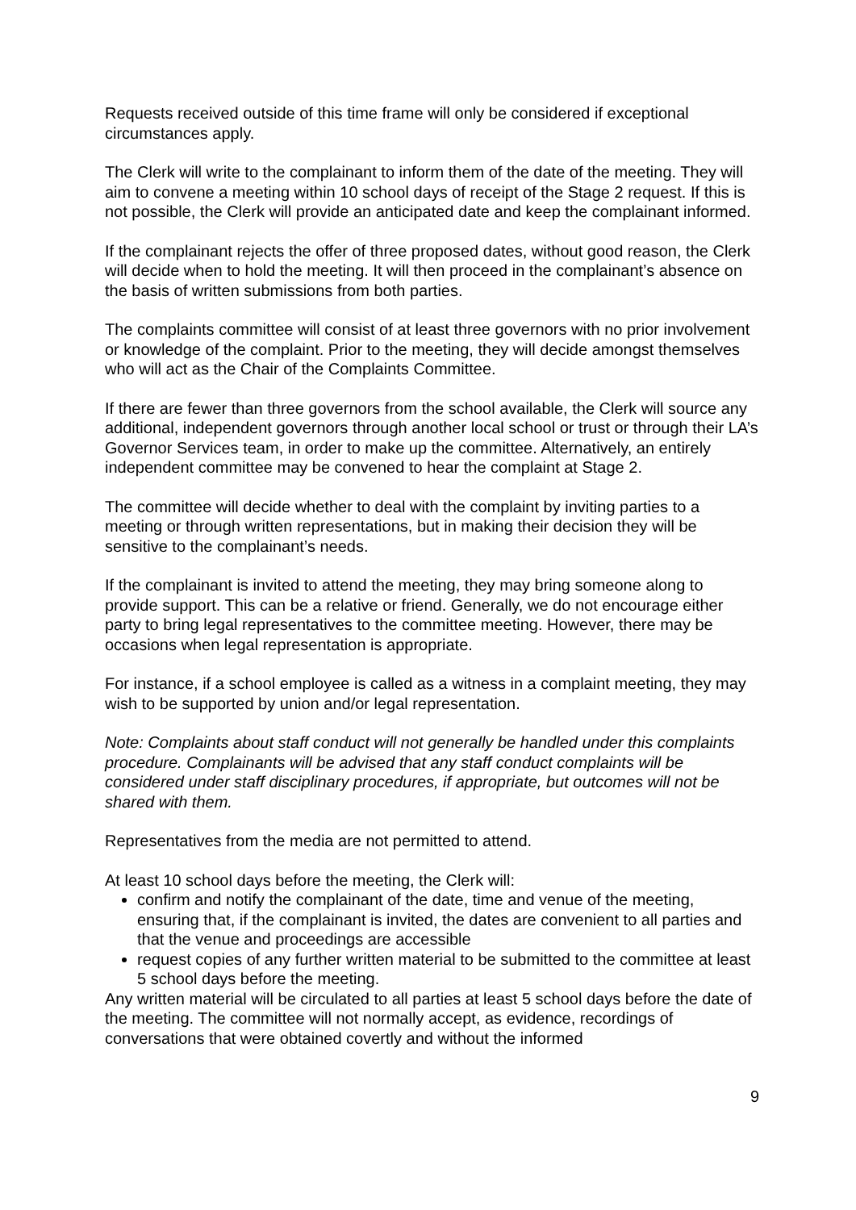Requests received outside of this time frame will only be considered if exceptional circumstances apply.
The Clerk will write to the complainant to inform them of the date of the meeting. They will aim to convene a meeting within 10 school days of receipt of the Stage 2 request. If this is not possible, the Clerk will provide an anticipated date and keep the complainant informed.
If the complainant rejects the offer of three proposed dates, without good reason, the Clerk will decide when to hold the meeting. It will then proceed in the complainant’s absence on the basis of written submissions from both parties.
The complaints committee will consist of at least three governors with no prior involvement or knowledge of the complaint. Prior to the meeting, they will decide amongst themselves who will act as the Chair of the Complaints Committee.
If there are fewer than three governors from the school available, the Clerk will source any additional, independent governors through another local school or trust or through their LA’s Governor Services team, in order to make up the committee. Alternatively, an entirely independent committee may be convened to hear the complaint at Stage 2.
The committee will decide whether to deal with the complaint by inviting parties to a meeting or through written representations, but in making their decision they will be sensitive to the complainant’s needs.
If the complainant is invited to attend the meeting, they may bring someone along to provide support. This can be a relative or friend. Generally, we do not encourage either party to bring legal representatives to the committee meeting. However, there may be occasions when legal representation is appropriate.
For instance, if a school employee is called as a witness in a complaint meeting, they may wish to be supported by union and/or legal representation.
Note: Complaints about staff conduct will not generally be handled under this complaints procedure. Complainants will be advised that any staff conduct complaints will be considered under staff disciplinary procedures, if appropriate, but outcomes will not be shared with them.
Representatives from the media are not permitted to attend.
At least 10 school days before the meeting, the Clerk will:
confirm and notify the complainant of the date, time and venue of the meeting, ensuring that, if the complainant is invited, the dates are convenient to all parties and that the venue and proceedings are accessible
request copies of any further written material to be submitted to the committee at least 5 school days before the meeting.
Any written material will be circulated to all parties at least 5 school days before the date of the meeting. The committee will not normally accept, as evidence, recordings of conversations that were obtained covertly and without the informed
9